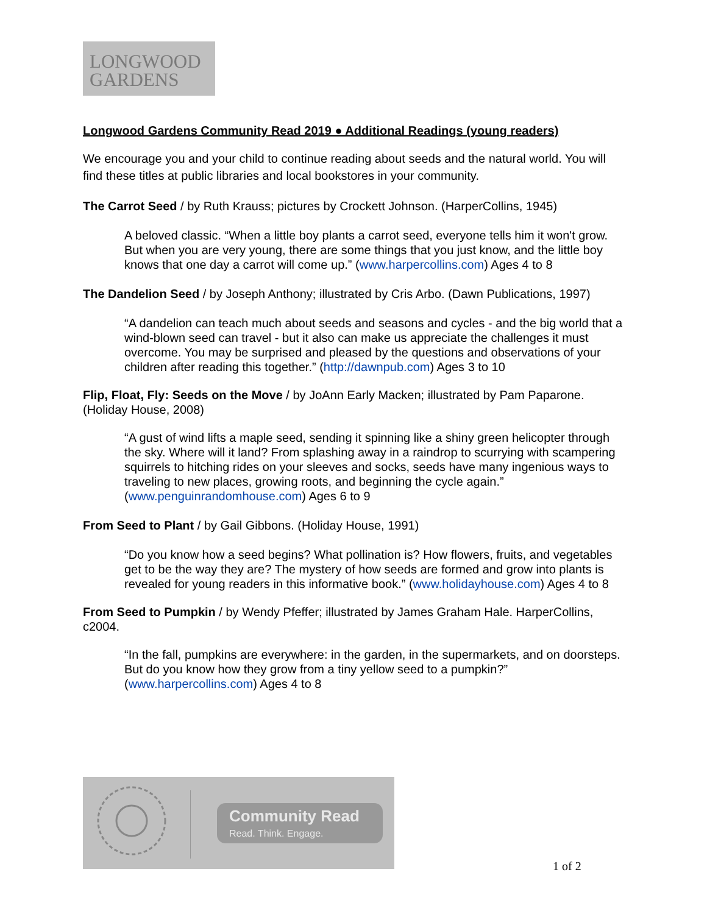LONGWOOD
GARDENS
Longwood Gardens Community Read 2019 ● Additional Readings (young readers)
We encourage you and your child to continue reading about seeds and the natural world. You will find these titles at public libraries and local bookstores in your community.
The Carrot Seed / by Ruth Krauss; pictures by Crockett Johnson. (HarperCollins, 1945)
A beloved classic. “When a little boy plants a carrot seed, everyone tells him it won't grow. But when you are very young, there are some things that you just know, and the little boy knows that one day a carrot will come up.” (www.harpercollins.com) Ages 4 to 8
The Dandelion Seed / by Joseph Anthony; illustrated by Cris Arbo. (Dawn Publications, 1997)
“A dandelion can teach much about seeds and seasons and cycles - and the big world that a wind-blown seed can travel - but it also can make us appreciate the challenges it must overcome. You may be surprised and pleased by the questions and observations of your children after reading this together.” (http://dawnpub.com) Ages 3 to 10
Flip, Float, Fly: Seeds on the Move / by JoAnn Early Macken; illustrated by Pam Paparone. (Holiday House, 2008)
“A gust of wind lifts a maple seed, sending it spinning like a shiny green helicopter through the sky. Where will it land? From splashing away in a raindrop to scurrying with scampering squirrels to hitching rides on your sleeves and socks, seeds have many ingenious ways to traveling to new places, growing roots, and beginning the cycle again.” (www.penguinrandomhouse.com) Ages 6 to 9
From Seed to Plant / by Gail Gibbons. (Holiday House, 1991)
“Do you know how a seed begins? What pollination is? How flowers, fruits, and vegetables get to be the way they are? The mystery of how seeds are formed and grow into plants is revealed for young readers in this informative book.” (www.holidayhouse.com) Ages 4 to 8
From Seed to Pumpkin / by Wendy Pfeffer; illustrated by James Graham Hale. HarperCollins, c2004.
“In the fall, pumpkins are everywhere: in the garden, in the supermarkets, and on doorsteps. But do you know how they grow from a tiny yellow seed to a pumpkin?” (www.harpercollins.com) Ages 4 to 8
Community Read
Read. Think. Engage.
1 of 2